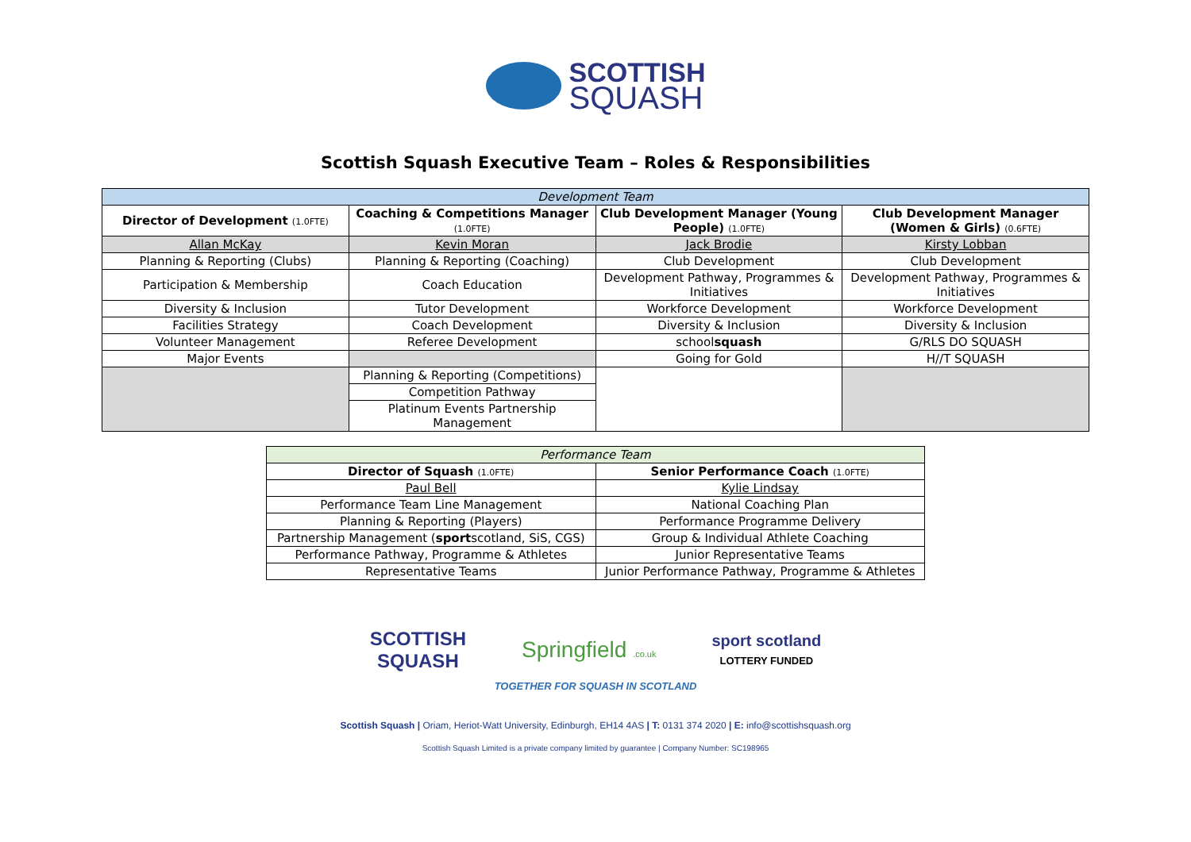SCOTTISH
SQUASH
Scottish Squash Executive Team – Roles & Responsibilities
| Development Team | | | |
| --- | --- | --- | --- |
| Director of Development (1.0FTE) | Coaching & Competitions Manager (1.0FTE) | Club Development Manager (Young People) (1.0FTE) | Club Development Manager (Women & Girls) (0.6FTE) |
| Allan McKay | Kevin Moran | Jack Brodie | Kirsty Lobban |
| Planning & Reporting (Clubs) | Planning & Reporting (Coaching) | Club Development | Club Development |
| Participation & Membership | Coach Education | Development Pathway, Programmes & Initiatives | Development Pathway, Programmes & Initiatives |
| Diversity & Inclusion | Tutor Development | Workforce Development | Workforce Development |
| Facilities Strategy | Coach Development | Diversity & Inclusion | Diversity & Inclusion |
| Volunteer Management | Referee Development | school squash | G/RLS DO SQUASH |
| Major Events | | Going for Gold | H//T SQUASH |
| | Planning & Reporting (Competitions) | | |
| | Competition Pathway | | |
| | Platinum Events Partnership Management | | |
| Performance Team | |
| --- | --- |
| Director of Squash (1.0FTE) | Senior Performance Coach (1.0FTE) |
| Paul Bell | Kylie Lindsay |
| Performance Team Line Management | National Coaching Plan |
| Planning & Reporting (Players) | Performance Programme Delivery |
| Partnership Management ( sport scotland, SiS, CGS) | Group & Individual Athlete Coaching |
| Performance Pathway, Programme & Athletes | Junior Representative Teams |
| Representative Teams | Junior Performance Pathway, Programme & Athletes |
SCOTTISH
SQUASH Springfield .co.uk sport scotland
LOTTERY FUNDED
TOGETHER FOR SQUASH IN SCOTLAND
Scottish Squash | Oriam, Heriot-Watt University, Edinburgh, EH14 4AS | T: 0131 374 2020 | E: info@scottishsquash.org
Scottish Squash Limited is a private company limited by guarantee | Company Number: SC198965